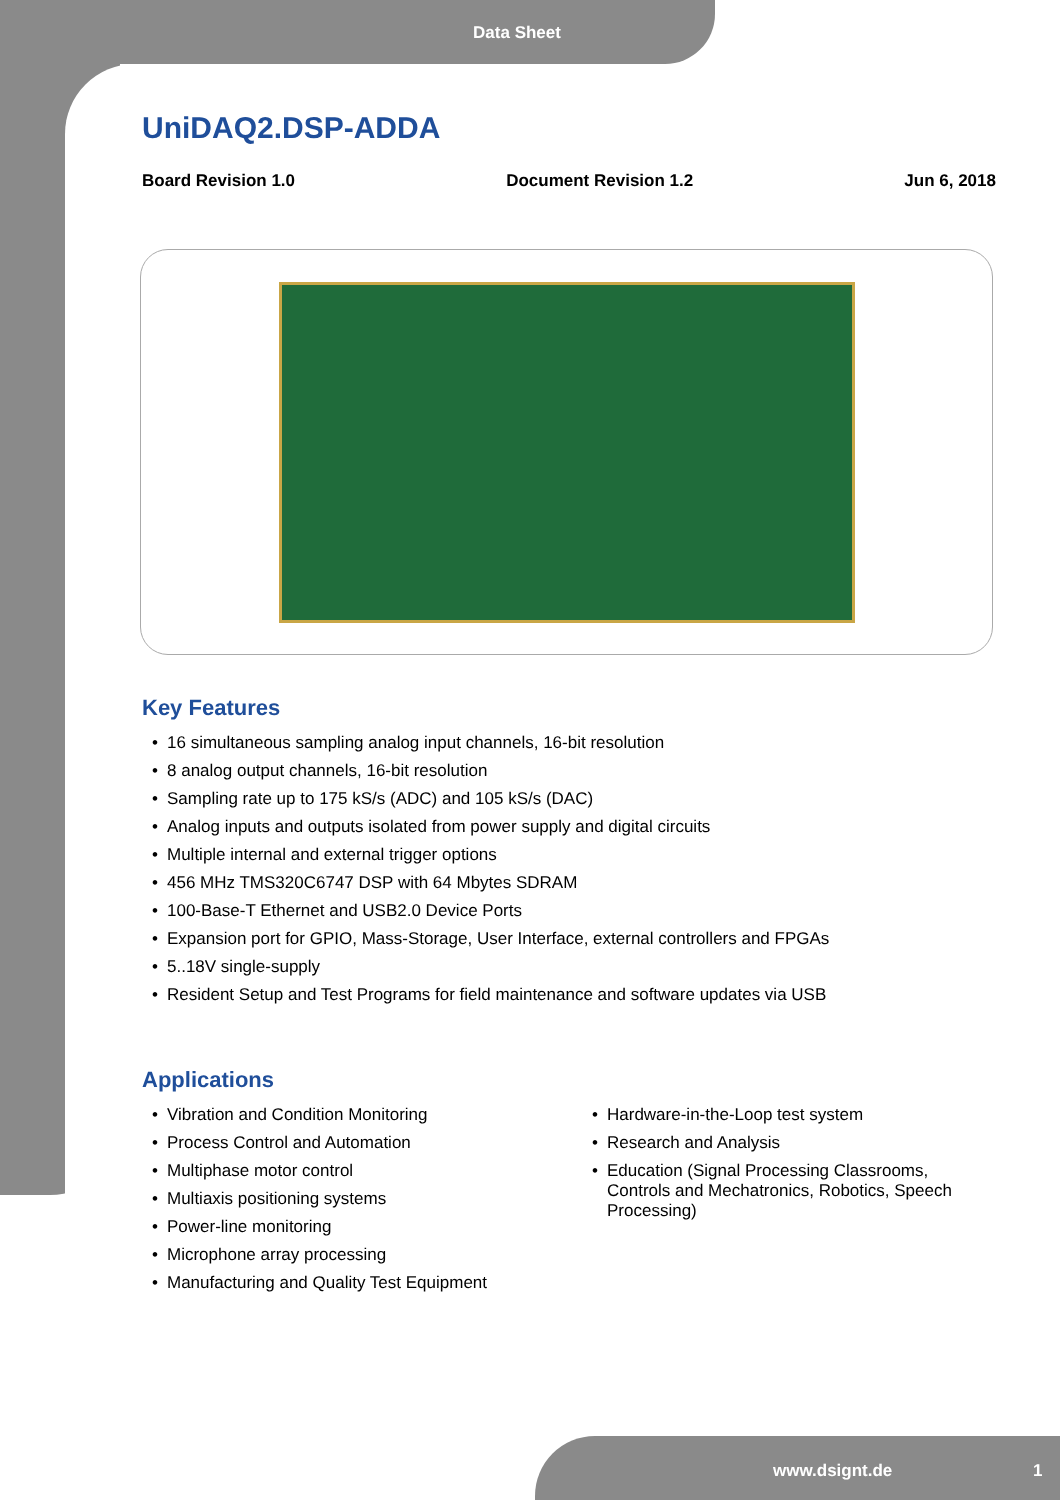Data Sheet
UniDAQ2.DSP-ADDA
Board Revision 1.0 Document Revision 1.2 Jun 6, 2018
Key Features
16 simultaneous sampling analog input channels, 16-bit resolution
8 analog output channels, 16-bit resolution
Sampling rate up to 175 kS/s (ADC) and 105 kS/s (DAC)
Analog inputs and outputs isolated from power supply and digital circuits
Multiple internal and external trigger options
456 MHz TMS320C6747 DSP with 64 Mbytes SDRAM
100-Base-T Ethernet and USB2.0 Device Ports
Expansion port for GPIO, Mass-Storage, User Interface, external controllers and FPGAs
5..18V single-supply
Resident Setup and Test Programs for field maintenance and software updates via USB
Applications
Vibration and Condition Monitoring
Process Control and Automation
Multiphase motor control
Multiaxis positioning systems
Power-line monitoring
Microphone array processing
Manufacturing and Quality Test Equipment
Hardware-in-the-Loop test system
Research and Analysis
Education (Signal Processing Classrooms, Controls and Mechatronics, Robotics, Speech Processing)
www.dsignt.de 1